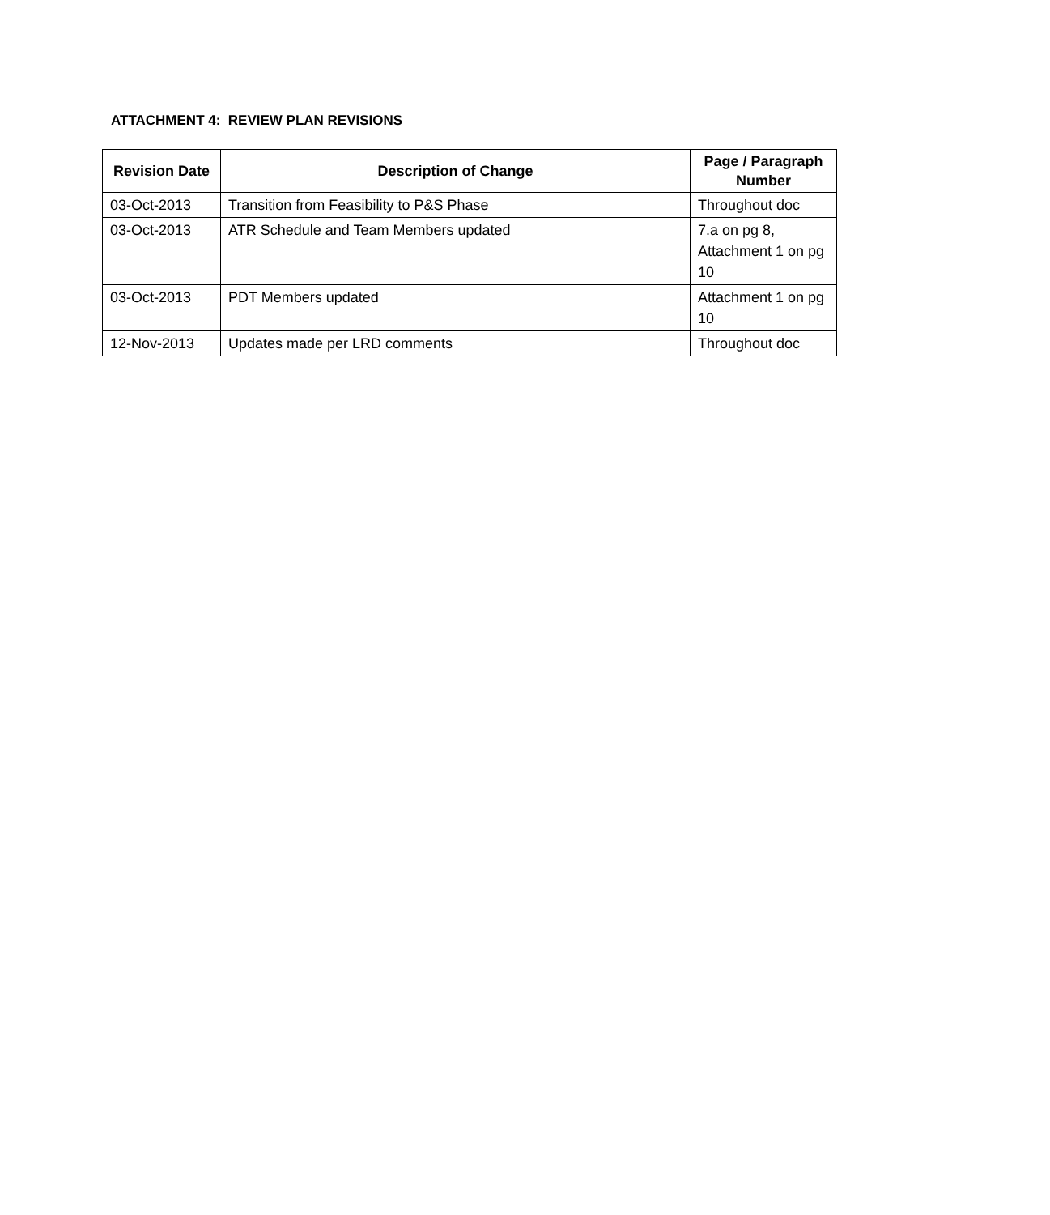ATTACHMENT 4: REVIEW PLAN REVISIONS
| Revision Date | Description of Change | Page / Paragraph Number |
| --- | --- | --- |
| 03-Oct-2013 | Transition from Feasibility to P&S Phase | Throughout doc |
| 03-Oct-2013 | ATR Schedule and Team Members updated | 7.a on pg 8, Attachment 1 on pg 10 |
| 03-Oct-2013 | PDT Members updated | Attachment 1 on pg 10 |
| 12-Nov-2013 | Updates made per LRD comments | Throughout doc |